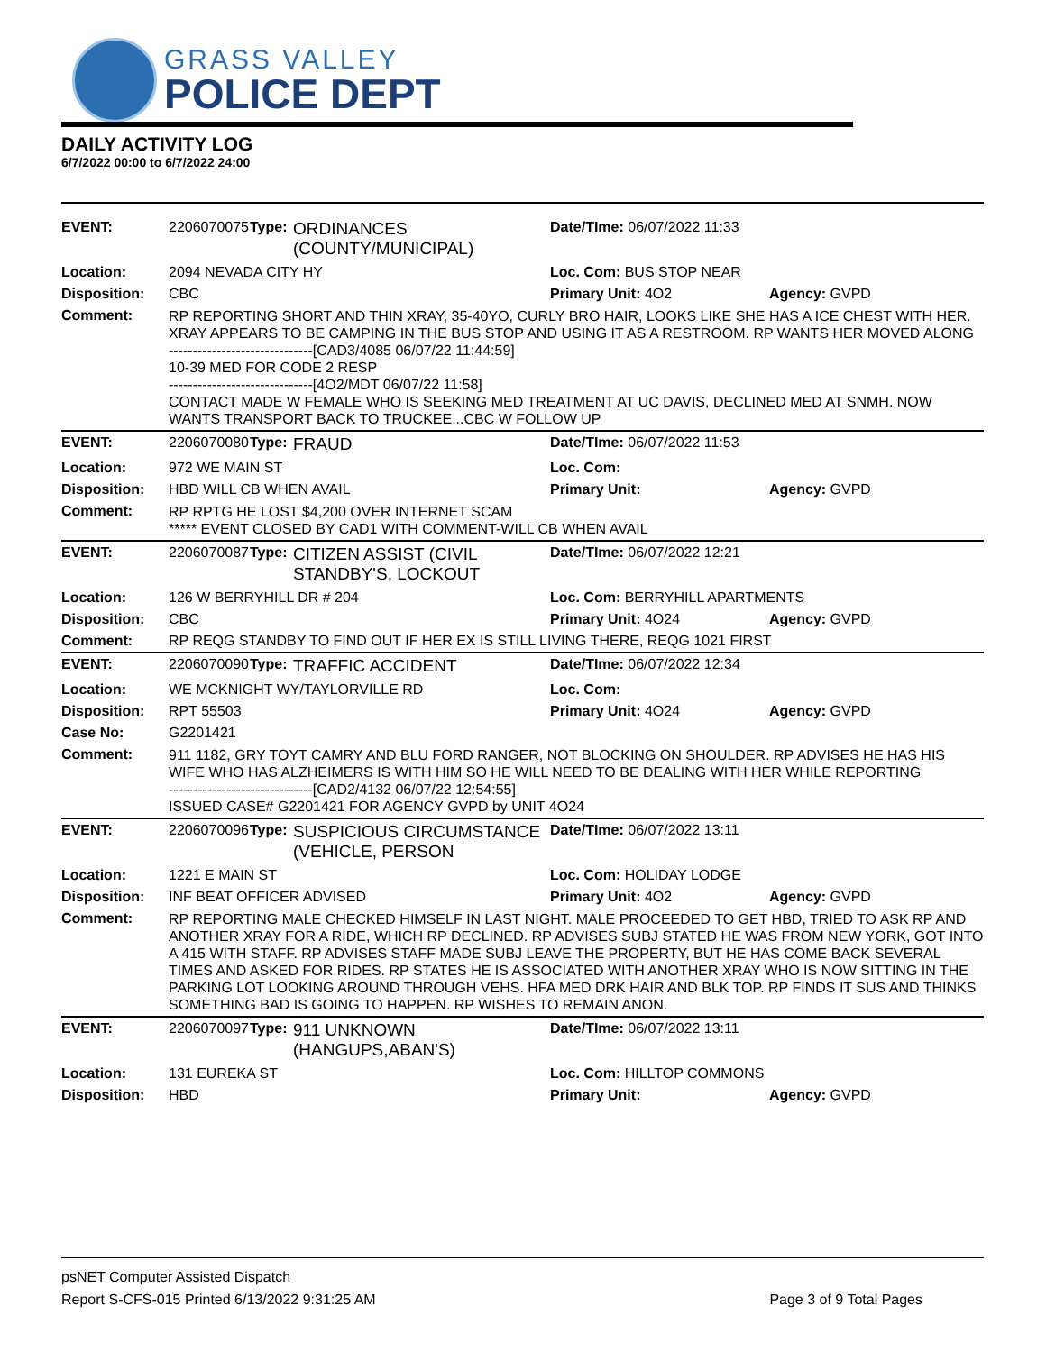GRASS VALLEY
POLICE DEPT
DAILY ACTIVITY LOG
6/7/2022 00:00 to 6/7/2022 24:00
| EVENT: | 2206070075 | Type: | ORDINANCES (COUNTY/MUNICIPAL) | Date/TIme: 06/07/2022 11:33 | |
| Location: | 2094 NEVADA CITY HY | | | Loc. Com: BUS STOP NEAR | |
| Disposition: | CBC | | | Primary Unit: 4O2 | Agency: GVPD |
| Comment: | RP REPORTING SHORT AND THIN XRAY, 35-40YO, CURLY BRO HAIR, LOOKS LIKE SHE HAS A ICE CHEST WITH HER. XRAY APPEARS TO BE CAMPING IN THE BUS STOP AND USING IT AS A RESTROOM. RP WANTS HER MOVED ALONG ------------------------------[CAD3/4085 06/07/22 11:44:59] 10-39 MED FOR CODE 2 RESP ------------------------------[4O2/MDT 06/07/22 11:58] CONTACT MADE W FEMALE WHO IS SEEKING MED TREATMENT AT UC DAVIS, DECLINED MED AT SNMH. NOW WANTS TRANSPORT BACK TO TRUCKEE...CBC W FOLLOW UP | | | | |
| EVENT: | 2206070080 | Type: | FRAUD | Date/TIme: 06/07/2022 11:53 | |
| Location: | 972 WE MAIN ST | | | Loc. Com: | |
| Disposition: | HBD WILL CB WHEN AVAIL | | | Primary Unit: | Agency: GVPD |
| Comment: | RP RPTG HE LOST $4,200 OVER INTERNET SCAM ***** EVENT CLOSED BY CAD1 WITH COMMENT-WILL CB WHEN AVAIL | | | | |
| EVENT: | 2206070087 | Type: | CITIZEN ASSIST (CIVIL STANDBY'S, LOCKOUT | Date/TIme: 06/07/2022 12:21 | |
| Location: | 126 W BERRYHILL DR # 204 | | | Loc. Com: BERRYHILL APARTMENTS | |
| Disposition: | CBC | | | Primary Unit: 4O24 | Agency: GVPD |
| Comment: | RP REQG STANDBY TO FIND OUT IF HER EX IS STILL LIVING THERE, REQG 1021 FIRST | | | | |
| EVENT: | 2206070090 | Type: | TRAFFIC ACCIDENT | Date/TIme: 06/07/2022 12:34 | |
| Location: | WE MCKNIGHT WY/TAYLORVILLE RD | | | Loc. Com: | |
| Disposition: | RPT 55503 | | | Primary Unit: 4O24 | Agency: GVPD |
| Case No: | G2201421 | | | | |
| Comment: | 911 1182, GRY TOYT CAMRY AND BLU FORD RANGER, NOT BLOCKING ON SHOULDER. RP ADVISES HE HAS HIS WIFE WHO HAS ALZHEIMERS IS WITH HIM SO HE WILL NEED TO BE DEALING WITH HER WHILE REPORTING ------------------------------[CAD2/4132 06/07/22 12:54:55] ISSUED CASE# G2201421 FOR AGENCY GVPD by UNIT 4O24 | | | | |
| EVENT: | 2206070096 | Type: | SUSPICIOUS CIRCUMSTANCE (VEHICLE, PERSON | Date/TIme: 06/07/2022 13:11 | |
| Location: | 1221 E MAIN ST | | | Loc. Com: HOLIDAY LODGE | |
| Disposition: | INF BEAT OFFICER ADVISED | | | Primary Unit: 4O2 | Agency: GVPD |
| Comment: | RP REPORTING MALE CHECKED HIMSELF IN LAST NIGHT. MALE PROCEEDED TO GET HBD, TRIED TO ASK RP AND ANOTHER XRAY FOR A RIDE, WHICH RP DECLINED. RP ADVISES SUBJ STATED HE WAS FROM NEW YORK, GOT INTO A 415 WITH STAFF. RP ADVISES STAFF MADE SUBJ LEAVE THE PROPERTY, BUT HE HAS COME BACK SEVERAL TIMES AND ASKED FOR RIDES. RP STATES HE IS ASSOCIATED WITH ANOTHER XRAY WHO IS NOW SITTING IN THE PARKING LOT LOOKING AROUND THROUGH VEHS. HFA MED DRK HAIR AND BLK TOP. RP FINDS IT SUS AND THINKS SOMETHING BAD IS GOING TO HAPPEN. RP WISHES TO REMAIN ANON. | | | | |
| EVENT: | 2206070097 | Type: | 911 UNKNOWN (HANGUPS,ABAN'S) | Date/TIme: 06/07/2022 13:11 | |
| Location: | 131 EUREKA ST | | | Loc. Com: HILLTOP COMMONS | |
| Disposition: | HBD | | | Primary Unit: | Agency: GVPD |
psNET Computer Assisted Dispatch
Report S-CFS-015 Printed 6/13/2022 9:31:25 AM Page 3 of 9 Total Pages